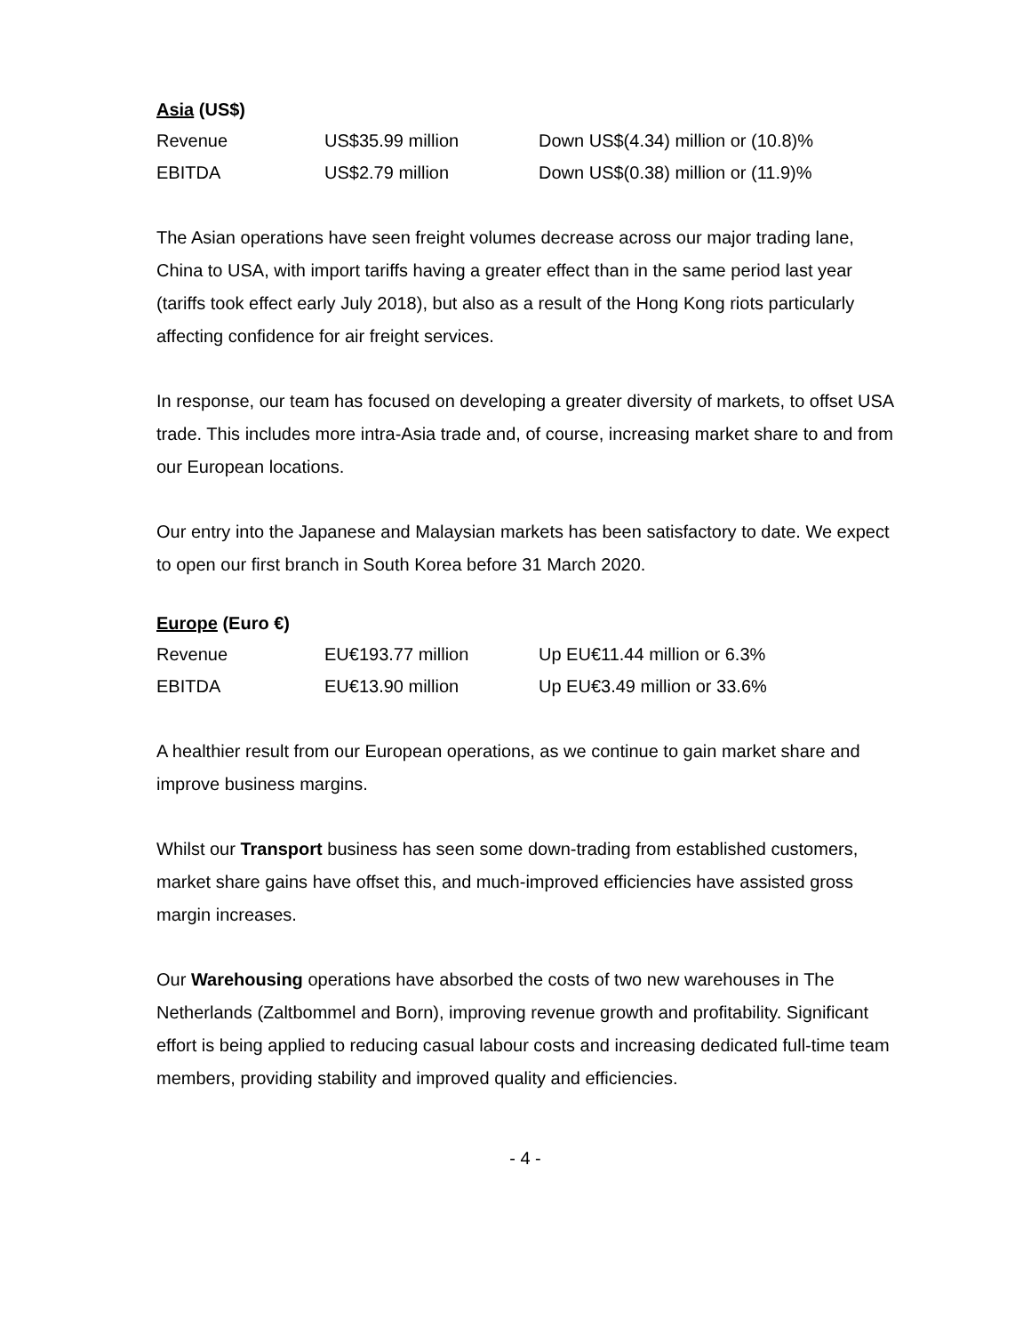Asia (US$)
| Revenue | US$35.99 million | Down US$(4.34) million or (10.8)% |
| EBITDA | US$2.79 million | Down US$(0.38) million or (11.9)% |
The Asian operations have seen freight volumes decrease across our major trading lane, China to USA, with import tariffs having a greater effect than in the same period last year (tariffs took effect early July 2018), but also as a result of the Hong Kong riots particularly affecting confidence for air freight services.
In response, our team has focused on developing a greater diversity of markets, to offset USA trade. This includes more intra-Asia trade and, of course, increasing market share to and from our European locations.
Our entry into the Japanese and Malaysian markets has been satisfactory to date. We expect to open our first branch in South Korea before 31 March 2020.
Europe (Euro €)
| Revenue | EU€193.77 million | Up EU€11.44 million or 6.3% |
| EBITDA | EU€13.90 million | Up EU€3.49 million or 33.6% |
A healthier result from our European operations, as we continue to gain market share and improve business margins.
Whilst our Transport business has seen some down-trading from established customers, market share gains have offset this, and much-improved efficiencies have assisted gross margin increases.
Our Warehousing operations have absorbed the costs of two new warehouses in The Netherlands (Zaltbommel and Born), improving revenue growth and profitability. Significant effort is being applied to reducing casual labour costs and increasing dedicated full-time team members, providing stability and improved quality and efficiencies.
- 4 -